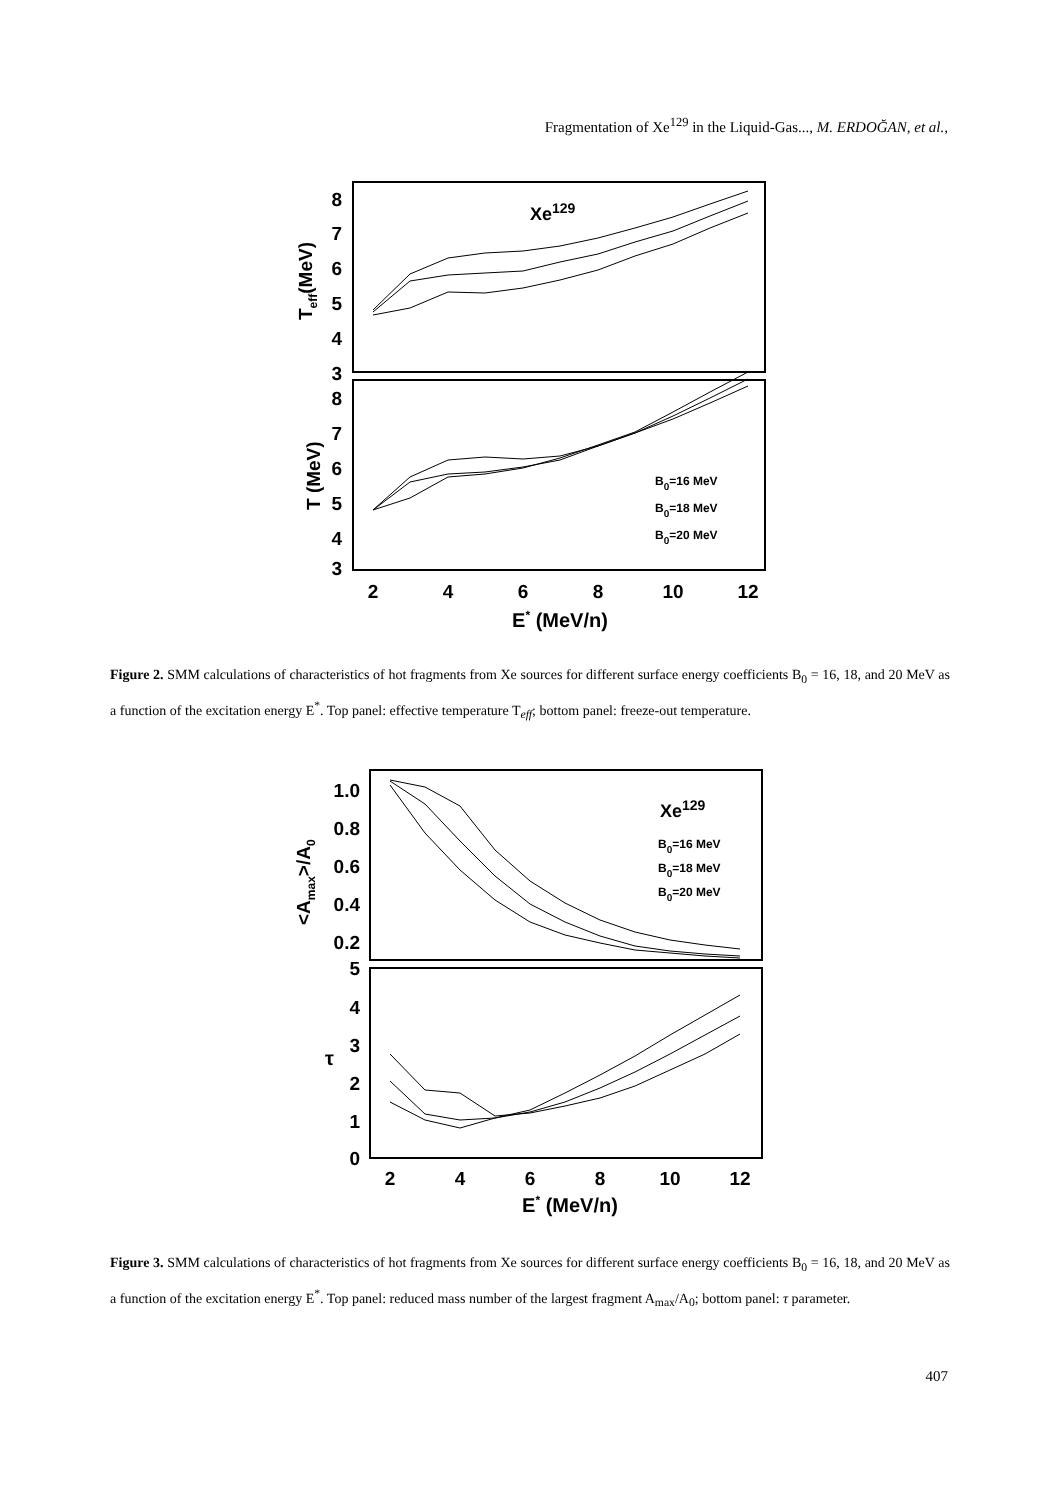Fragmentation of Xe<sup>129</sup> in the Liquid-Gas..., M. ERDOĞAN, et al.,
8
7
6
5
4
3
8
7
6
5
4
3
Xe129
Teff(MeV)
T (MeV)
B0=16 MeV
B0=18 MeV
B0=20 MeV
2
4
6
8
10
12
E* (MeV/n)
Figure 2. SMM calculations of characteristics of hot fragments from Xe sources for different surface energy coefficients B<sub>0</sub> = 16, 18, and 20 MeV as a function of the excitation energy E<sup>*</sup>. Top panel: effective temperature T<sub>eff</sub>; bottom panel: freeze-out temperature.
1.0
0.8
0.6
0.4
0.2
5
4
3
2
1
0
<Amax>/A0
τ
Xe129
B0=16 MeV
B0=18 MeV
B0=20 MeV
2
4
6
8
10
12
E* (MeV/n)
Figure 3. SMM calculations of characteristics of hot fragments from Xe sources for different surface energy coefficients B<sub>0</sub> = 16, 18, and 20 MeV as a function of the excitation energy E<sup>*</sup>. Top panel: reduced mass number of the largest fragment A<sub>max</sub>/A<sub>0</sub>; bottom panel: τ parameter.
407